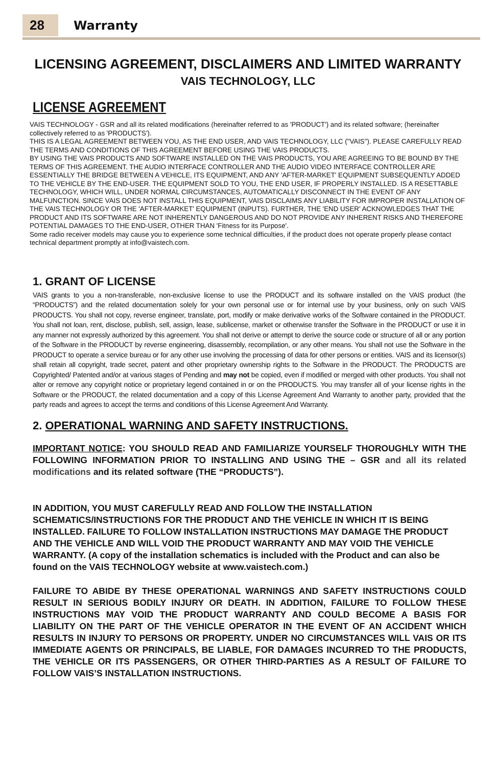28
Warranty
LICENSING AGREEMENT, DISCLAIMERS AND LIMITED WARRANTY
VAIS TECHNOLOGY, LLC
LICENSE AGREEMENT
VAIS TECHNOLOGY - GSR and all its related modifications (hereinafter referred to as 'PRODUCT') and its related software; (hereinafter collectively referred to as 'PRODUCTS').
THIS IS A LEGAL AGREEMENT BETWEEN YOU, AS THE END USER, AND VAIS TECHNOLOGY, LLC ("VAIS"). PLEASE CAREFULLY READ THE TERMS AND CONDITIONS OF THIS AGREEMENT BEFORE USING THE VAIS PRODUCTS.
BY USING THE VAIS PRODUCTS AND SOFTWARE INSTALLED ON THE VAIS PRODUCTS, YOU ARE AGREEING TO BE BOUND BY THE TERMS OF THIS AGREEMENT. THE AUDIO INTERFACE CONTROLLER AND THE AUDIO VIDEO INTERFACE CONTROLLER ARE ESSENTIALLY THE BRIDGE BETWEEN A VEHICLE, ITS EQUIPMENT, AND ANY 'AFTER-MARKET' EQUIPMENT SUBSEQUENTLY ADDED TO THE VEHICLE BY THE END-USER. THE EQUIPMENT SOLD TO YOU, THE END USER, IF PROPERLY INSTALLED. IS A RESETTABLE TECHNOLOGY, WHICH WILL, UNDER NORMAL CIRCUMSTANCES, AUTOMATICALLY DISCONNECT IN THE EVENT OF ANY MALFUNCTION. SINCE VAIS DOES NOT INSTALL THIS EQUIPMENT, VAIS DISCLAIMS ANY LIABILITY FOR IMPROPER INSTALLATION OF THE VAIS TECHNOLOGY OR THE 'AFTER-MARKET' EQUIPMENT (INPUTS). FURTHER, THE 'END USER' ACKNOWLEDGES THAT THE PRODUCT AND ITS SOFTWARE ARE NOT INHERENTLY DANGEROUS AND DO NOT PROVIDE ANY INHERENT RISKS AND THEREFORE POTENTIAL DAMAGES TO THE END-USER, OTHER THAN 'Fitness for its Purpose'.
Some radio receiver models may cause you to experience some technical difficulties, if the product does not operate properly please contact technical department promptly at info@vaistech.com.
1. GRANT OF LICENSE
VAIS grants to you a non-transferable, non-exclusive license to use the PRODUCT and its software installed on the VAIS product (the “PRODUCTS”) and the related documentation solely for your own personal use or for internal use by your business, only on such VAIS PRODUCTS. You shall not copy, reverse engineer, translate, port, modify or make derivative works of the Software contained in the PRODUCT. You shall not loan, rent, disclose, publish, sell, assign, lease, sublicense, market or otherwise transfer the Software in the PRODUCT or use it in any manner not expressly authorized by this agreement. You shall not derive or attempt to derive the source code or structure of all or any portion of the Software in the PRODUCT by reverse engineering, disassembly, recompilation, or any other means. You shall not use the Software in the PRODUCT to operate a service bureau or for any other use involving the processing of data for other persons or entities. VAIS and its licensor(s) shall retain all copyright, trade secret, patent and other proprietary ownership rights to the Software in the PRODUCT. The PRODUCTS are Copyrighted/ Patented and/or at various stages of Pending and may not be copied, even if modified or merged with other products. You shall not alter or remove any copyright notice or proprietary legend contained in or on the PRODUCTS. You may transfer all of your license rights in the Software or the PRODUCT, the related documentation and a copy of this License Agreement And Warranty to another party, provided that the party reads and agrees to accept the terms and conditions of this License Agreement And Warranty.
2. OPERATIONAL WARNING AND SAFETY INSTRUCTIONS.
IMPORTANT NOTICE: YOU SHOULD READ AND FAMILIARIZE YOURSELF THOROUGHLY WITH THE FOLLOWING INFORMATION PRIOR TO INSTALLING AND USING THE – GSR and all its related modifications and its related software (THE “PRODUCTS”).
IN ADDITION, YOU MUST CAREFULLY READ AND FOLLOW THE INSTALLATION SCHEMATICS/INSTRUCTIONS FOR THE PRODUCT AND THE VEHICLE IN WHICH IT IS BEING INSTALLED. FAILURE TO FOLLOW INSTALLATION INSTRUCTIONS MAY DAMAGE THE PRODUCT AND THE VEHICLE AND WILL VOID THE PRODUCT WARRANTY AND MAY VOID THE VEHICLE WARRANTY. (A copy of the installation schematics is included with the Product and can also be found on the VAIS TECHNOLOGY website at www.vaistech.com.)
FAILURE TO ABIDE BY THESE OPERATIONAL WARNINGS AND SAFETY INSTRUCTIONS COULD RESULT IN SERIOUS BODILY INJURY OR DEATH. IN ADDITION, FAILURE TO FOLLOW THESE INSTRUCTIONS MAY VOID THE PRODUCT WARRANTY AND COULD BECOME A BASIS FOR LIABILITY ON THE PART OF THE VEHICLE OPERATOR IN THE EVENT OF AN ACCIDENT WHICH RESULTS IN INJURY TO PERSONS OR PROPERTY. UNDER NO CIRCUMSTANCES WILL VAIS OR ITS IMMEDIATE AGENTS OR PRINCIPALS, BE LIABLE, FOR DAMAGES INCURRED TO THE PRODUCTS, THE VEHICLE OR ITS PASSENGERS, OR OTHER THIRD-PARTIES AS A RESULT OF FAILURE TO FOLLOW VAIS’S INSTALLATION INSTRUCTIONS.